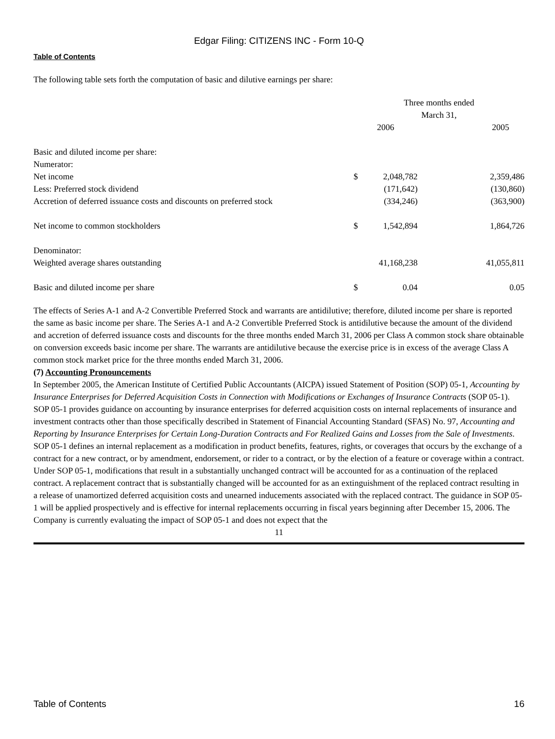Edgar Filing: CITIZENS INC - Form 10-Q
Table of Contents
The following table sets forth the computation of basic and dilutive earnings per share:
| | Three months ended March 31, | | | |
| | 2006 | | | 2005 |
| Basic and diluted income per share: | | | | |
| Numerator: | | | | |
| Net income | $ | 2,048,782 | | 2,359,486 |
| Less: Preferred stock dividend | | (171,642) | | (130,860) |
| Accretion of deferred issuance costs and discounts on preferred stock | | (334,246) | | (363,900) |
| Net income to common stockholders | $ | 1,542,894 | | 1,864,726 |
| Denominator: | | | | |
| Weighted average shares outstanding | | 41,168,238 | | 41,055,811 |
| Basic and diluted income per share | $ | 0.04 | | 0.05 |
The effects of Series A-1 and A-2 Convertible Preferred Stock and warrants are antidilutive; therefore, diluted income per share is reported the same as basic income per share. The Series A-1 and A-2 Convertible Preferred Stock is antidilutive because the amount of the dividend and accretion of deferred issuance costs and discounts for the three months ended March 31, 2006 per Class A common stock share obtainable on conversion exceeds basic income per share. The warrants are antidilutive because the exercise price is in excess of the average Class A common stock market price for the three months ended March 31, 2006.
(7) Accounting Pronouncements
In September 2005, the American Institute of Certified Public Accountants (AICPA) issued Statement of Position (SOP) 05-1, Accounting by Insurance Enterprises for Deferred Acquisition Costs in Connection with Modifications or Exchanges of Insurance Contracts (SOP 05-1). SOP 05-1 provides guidance on accounting by insurance enterprises for deferred acquisition costs on internal replacements of insurance and investment contracts other than those specifically described in Statement of Financial Accounting Standard (SFAS) No. 97, Accounting and Reporting by Insurance Enterprises for Certain Long-Duration Contracts and For Realized Gains and Losses from the Sale of Investments. SOP 05-1 defines an internal replacement as a modification in product benefits, features, rights, or coverages that occurs by the exchange of a contract for a new contract, or by amendment, endorsement, or rider to a contract, or by the election of a feature or coverage within a contract. Under SOP 05-1, modifications that result in a substantially unchanged contract will be accounted for as a continuation of the replaced contract. A replacement contract that is substantially changed will be accounted for as an extinguishment of the replaced contract resulting in a release of unamortized deferred acquisition costs and unearned inducements associated with the replaced contract. The guidance in SOP 05-1 will be applied prospectively and is effective for internal replacements occurring in fiscal years beginning after December 15, 2006. The Company is currently evaluating the impact of SOP 05-1 and does not expect that the
11
Table of Contents 16